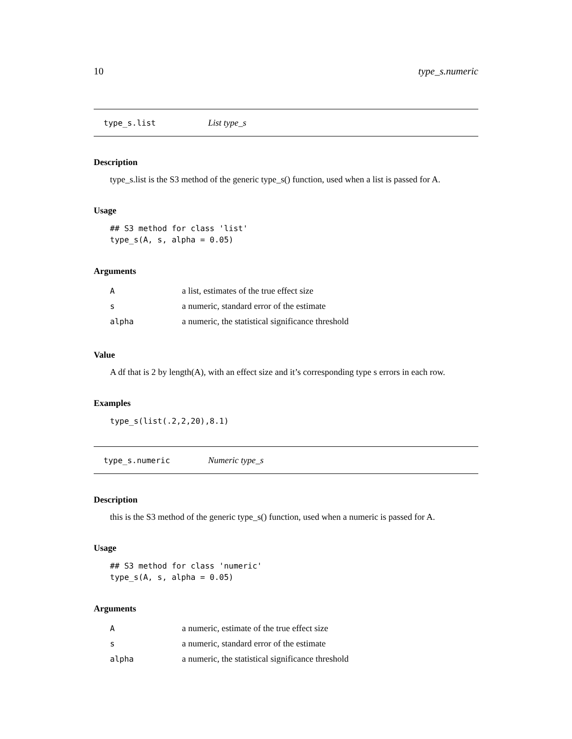10 type_s.numeric
type_s.list List type_s
Description
type_s.list is the S3 method of the generic type_s() function, used when a list is passed for A.
Usage
## S3 method for class 'list'
type_s(A, s, alpha = 0.05)
Arguments
| A | a list, estimates of the true effect size |
| s | a numeric, standard error of the estimate |
| alpha | a numeric, the statistical significance threshold |
Value
A df that is 2 by length(A), with an effect size and it’s corresponding type s errors in each row.
Examples
type_s(list(.2,2,20),8.1)
type_s.numeric Numeric type_s
Description
this is the S3 method of the generic type_s() function, used when a numeric is passed for A.
Usage
## S3 method for class 'numeric'
type_s(A, s, alpha = 0.05)
Arguments
| A | a numeric, estimate of the true effect size |
| s | a numeric, standard error of the estimate |
| alpha | a numeric, the statistical significance threshold |